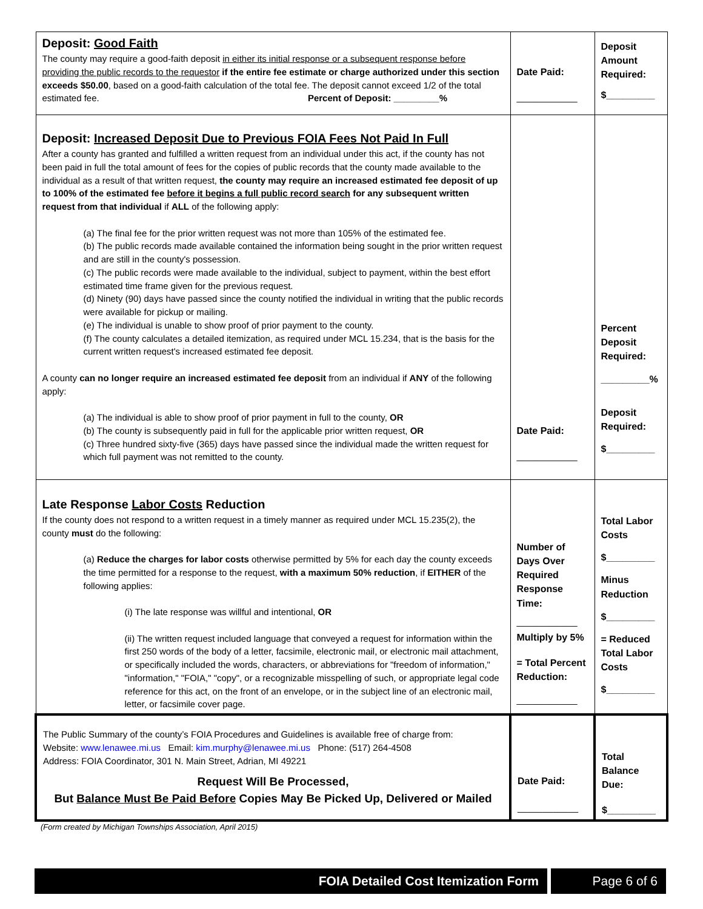| Deposit: Good Faith The county may require a good-faith deposit in either its initial response or a subsequent response before providing the public records to the requestor if the entire fee estimate or charge authorized under this section exceeds $50.00 , based on a good-faith calculation of the total fee. The deposit cannot exceed 1/2 of the total estimated fee. Percent of Deposit: _________% | Date Paid: ____________ | Deposit Amount Required: $_________ |
| Deposit: Increased Deposit Due to Previous FOIA Fees Not Paid In Full After a county has granted and fulfilled a written request from an individual under this act, if the county has not been paid in full the total amount of fees for the copies of public records that the county made available to the individual as a result of that written request, the county may require an increased estimated fee deposit of up to 100% of the estimated fee before it begins a full public record search for any subsequent written request from that individual if ALL of the following apply: (a) The final fee for the prior written request was not more than 105% of the estimated fee. (b) The public records made available contained the information being sought in the prior written request and are still in the county's possession. (c) The public records were made available to the individual, subject to payment, within the best effort estimated time frame given for the previous request. (d) Ninety (90) days have passed since the county notified the individual in writing that the public records were available for pickup or mailing. (e) The individual is unable to show proof of prior payment to the county. (f) The county calculates a detailed itemization, as required under MCL 15.234, that is the basis for the current written request's increased estimated fee deposit. A county can no longer require an increased estimated fee deposit from an individual if ANY of the following apply: (a) The individual is able to show proof of prior payment in full to the county, OR (b) The county is subsequently paid in full for the applicable prior written request, OR (c) Three hundred sixty-five (365) days have passed since the individual made the written request for which full payment was not remitted to the county. | Date Paid: ____________ | Percent Deposit Required: _________% Deposit Required: $_________ |
| Late Response Labor Costs Reduction If the county does not respond to a written request in a timely manner as required under MCL 15.235(2), the county must do the following: (a) Reduce the charges for labor costs otherwise permitted by 5% for each day the county exceeds the time permitted for a response to the request, with a maximum 50% reduction , if EITHER of the following applies: (i) The late response was willful and intentional, OR (ii) The written request included language that conveyed a request for information within the first 250 words of the body of a letter, facsimile, electronic mail, or electronic mail attachment, or specifically included the words, characters, or abbreviations for "freedom of information," "information," "FOIA," "copy", or a recognizable misspelling of such, or appropriate legal code reference for this act, on the front of an envelope, or in the subject line of an electronic mail, letter, or facsimile cover page. | Number of Days Over Required Response Time: ____________ Multiply by 5% = Total Percent Reduction: ____________ | Total Labor Costs $_________ Minus Reduction $_________ = Reduced Total Labor Costs $_________ |
| The Public Summary of the county’s FOIA Procedures and Guidelines is available free of charge from: Website: www.lenawee.mi.us Email: kim.murphy@lenawee.mi.us Phone: (517) 264-4508 Address: FOIA Coordinator, 301 N. Main Street, Adrian, MI 49221 Request Will Be Processed, But Balance Must Be Paid Before Copies May Be Picked Up, Delivered or Mailed | Date Paid: ____________ | Total Balance Due: $_________ |
(Form created by Michigan Townships Association, April 2015)
FOIA Detailed Cost Itemization Form Page 6 of 6